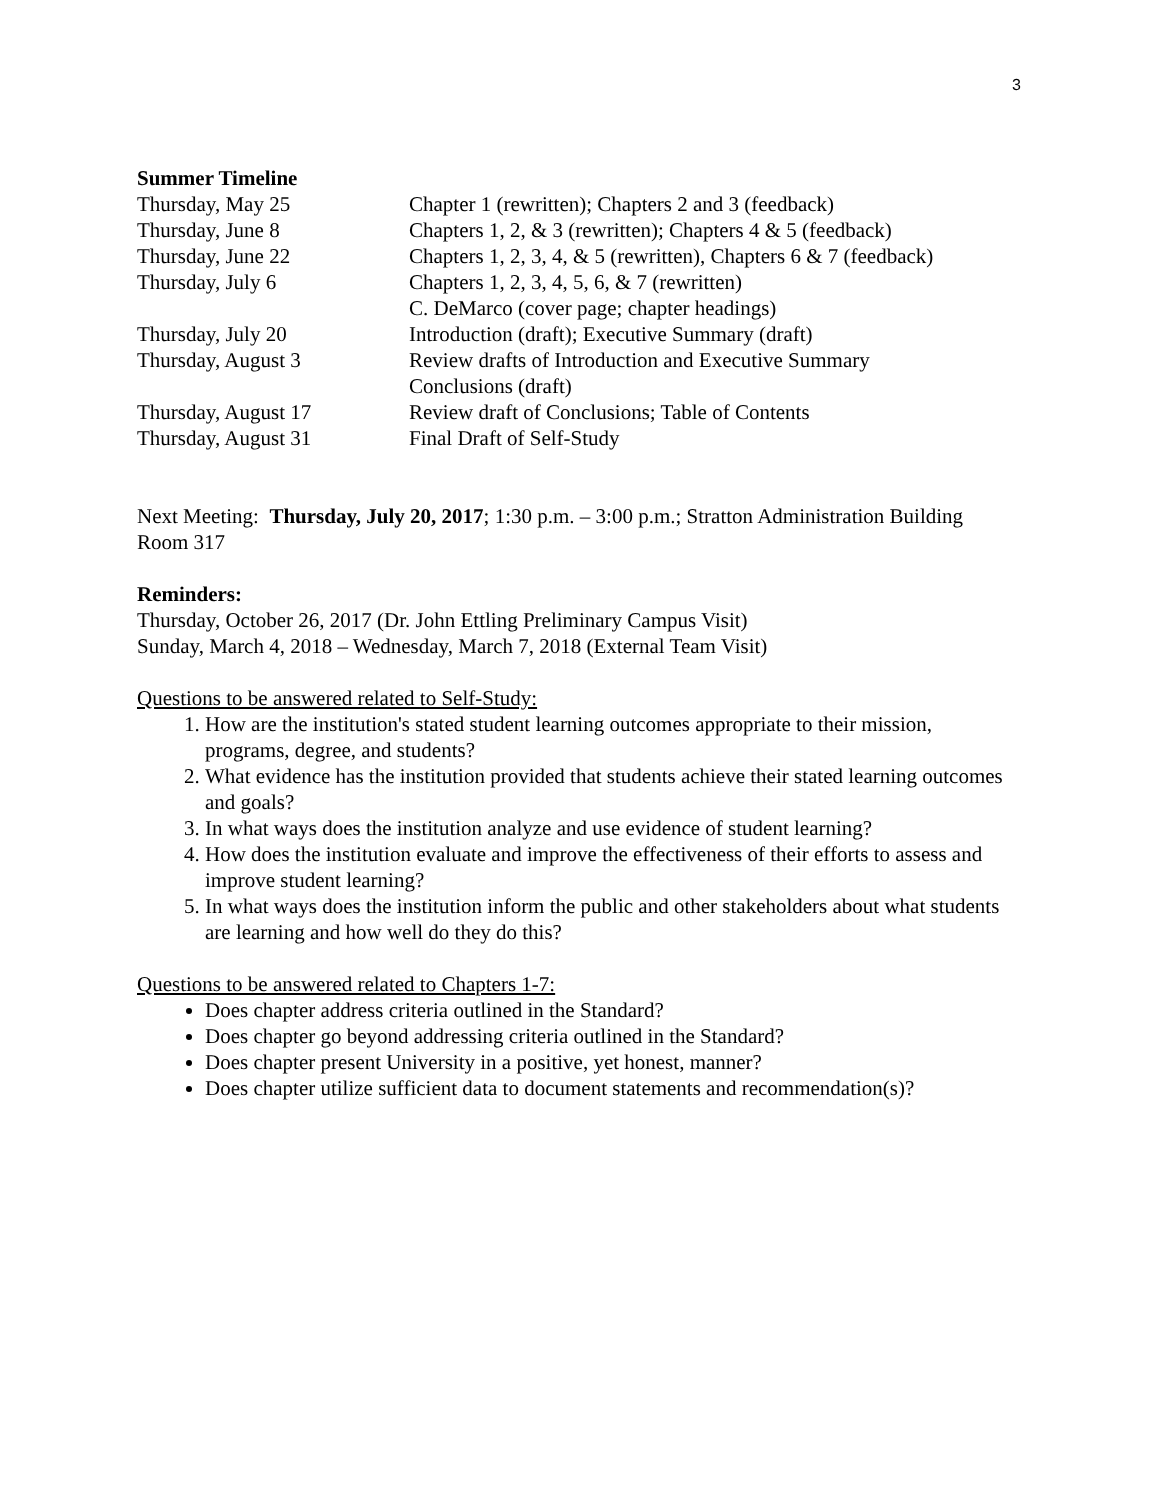3
Summer Timeline
| Thursday, May 25 | Chapter 1 (rewritten); Chapters 2 and 3 (feedback) |
| Thursday, June 8 | Chapters 1, 2, & 3 (rewritten); Chapters 4 & 5 (feedback) |
| Thursday, June 22 | Chapters 1, 2, 3, 4, & 5 (rewritten), Chapters 6 & 7 (feedback) |
| Thursday, July 6 | Chapters 1, 2, 3, 4, 5, 6, & 7 (rewritten) C. DeMarco (cover page; chapter headings) |
| Thursday, July 20 | Introduction (draft); Executive Summary (draft) |
| Thursday, August 3 | Review drafts of Introduction and Executive Summary Conclusions (draft) |
| Thursday, August 17 | Review draft of Conclusions; Table of Contents |
| Thursday, August 31 | Final Draft of Self-Study |
Next Meeting: Thursday, July 20, 2017; 1:30 p.m. – 3:00 p.m.; Stratton Administration Building Room 317
Reminders:
Thursday, October 26, 2017 (Dr. John Ettling Preliminary Campus Visit)
Sunday, March 4, 2018 – Wednesday, March 7, 2018 (External Team Visit)
Questions to be answered related to Self-Study:
1. How are the institution's stated student learning outcomes appropriate to their mission, programs, degree, and students?
2. What evidence has the institution provided that students achieve their stated learning outcomes and goals?
3. In what ways does the institution analyze and use evidence of student learning?
4. How does the institution evaluate and improve the effectiveness of their efforts to assess and improve student learning?
5. In what ways does the institution inform the public and other stakeholders about what students are learning and how well do they do this?
Questions to be answered related to Chapters 1-7:
Does chapter address criteria outlined in the Standard?
Does chapter go beyond addressing criteria outlined in the Standard?
Does chapter present University in a positive, yet honest, manner?
Does chapter utilize sufficient data to document statements and recommendation(s)?